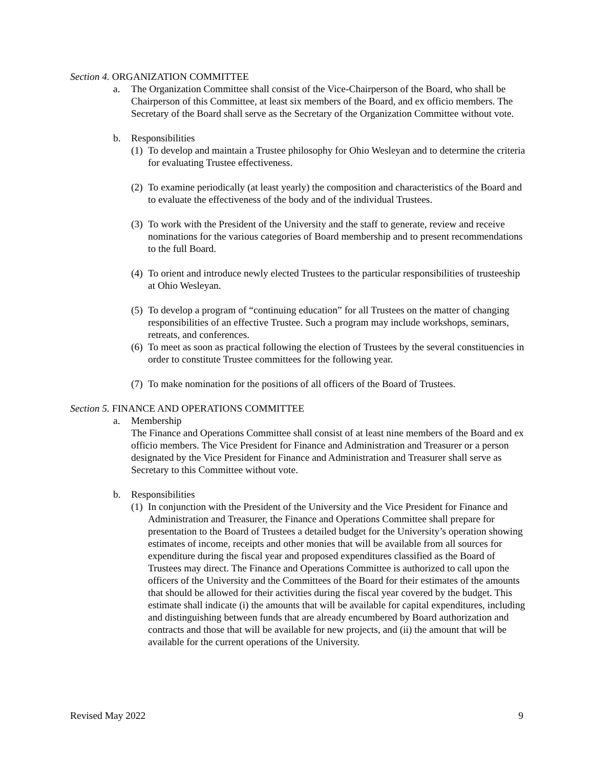Section 4. ORGANIZATION COMMITTEE
a. The Organization Committee shall consist of the Vice-Chairperson of the Board, who shall be Chairperson of this Committee, at least six members of the Board, and ex officio members. The Secretary of the Board shall serve as the Secretary of the Organization Committee without vote.
b. Responsibilities
(1) To develop and maintain a Trustee philosophy for Ohio Wesleyan and to determine the criteria for evaluating Trustee effectiveness.
(2) To examine periodically (at least yearly) the composition and characteristics of the Board and to evaluate the effectiveness of the body and of the individual Trustees.
(3) To work with the President of the University and the staff to generate, review and receive nominations for the various categories of Board membership and to present recommendations to the full Board.
(4) To orient and introduce newly elected Trustees to the particular responsibilities of trusteeship at Ohio Wesleyan.
(5) To develop a program of “continuing education” for all Trustees on the matter of changing responsibilities of an effective Trustee. Such a program may include workshops, seminars, retreats, and conferences.
(6) To meet as soon as practical following the election of Trustees by the several constituencies in order to constitute Trustee committees for the following year.
(7) To make nomination for the positions of all officers of the Board of Trustees.
Section 5. FINANCE AND OPERATIONS COMMITTEE
a. Membership
The Finance and Operations Committee shall consist of at least nine members of the Board and ex officio members. The Vice President for Finance and Administration and Treasurer or a person designated by the Vice President for Finance and Administration and Treasurer shall serve as Secretary to this Committee without vote.
b. Responsibilities
(1) In conjunction with the President of the University and the Vice President for Finance and Administration and Treasurer, the Finance and Operations Committee shall prepare for presentation to the Board of Trustees a detailed budget for the University’s operation showing estimates of income, receipts and other monies that will be available from all sources for expenditure during the fiscal year and proposed expenditures classified as the Board of Trustees may direct. The Finance and Operations Committee is authorized to call upon the officers of the University and the Committees of the Board for their estimates of the amounts that should be allowed for their activities during the fiscal year covered by the budget. This estimate shall indicate (i) the amounts that will be available for capital expenditures, including and distinguishing between funds that are already encumbered by Board authorization and contracts and those that will be available for new projects, and (ii) the amount that will be available for the current operations of the University.
Revised May 2022 9